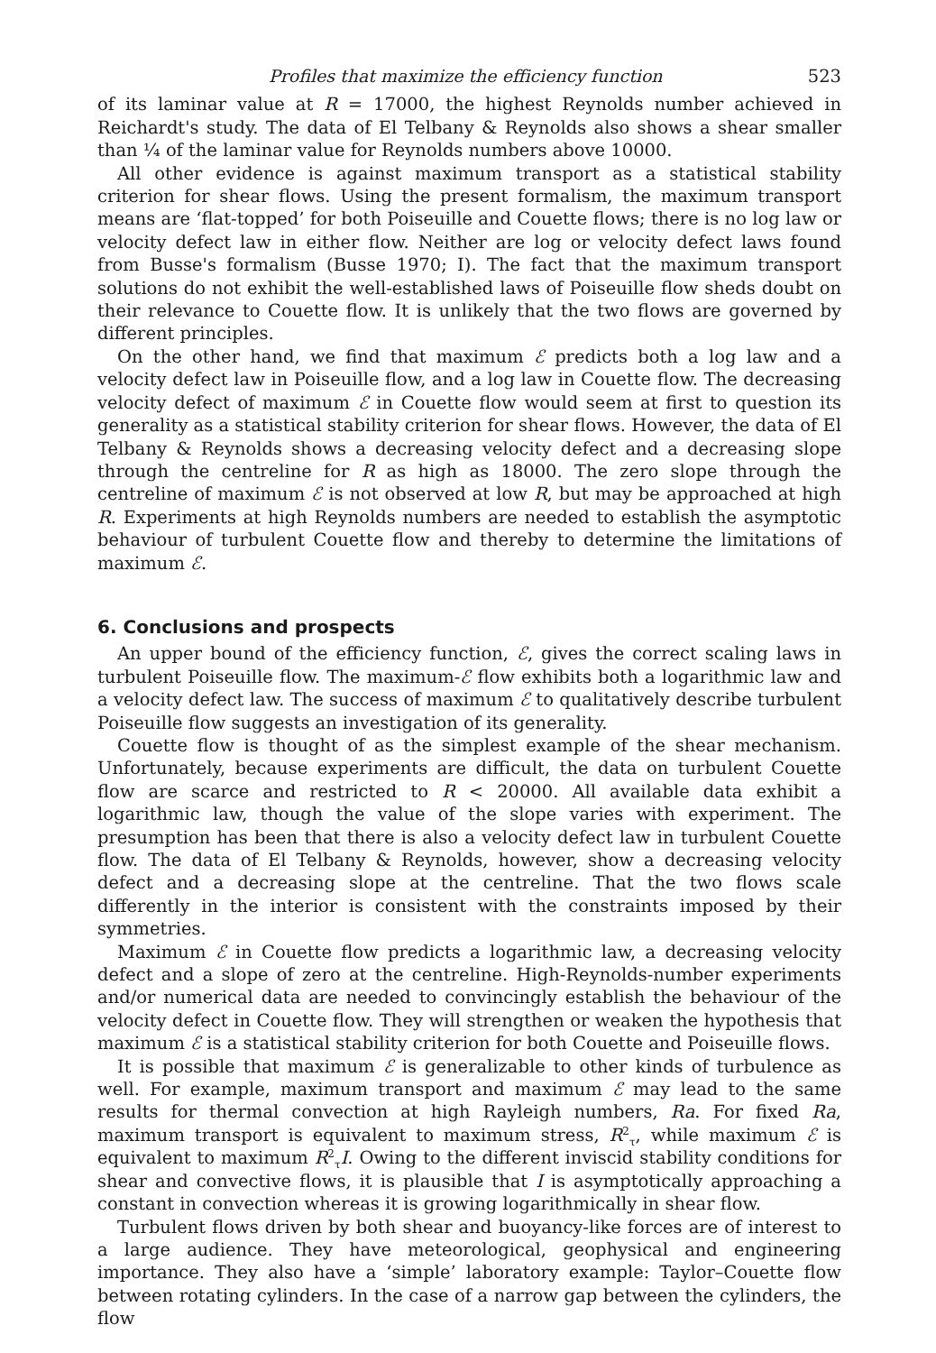Profiles that maximize the efficiency function 523
of its laminar value at R = 17000, the highest Reynolds number achieved in Reichardt's study. The data of El Telbany & Reynolds also shows a shear smaller than ¼ of the laminar value for Reynolds numbers above 10000.
All other evidence is against maximum transport as a statistical stability criterion for shear flows. Using the present formalism, the maximum transport means are ‘flat-topped’ for both Poiseuille and Couette flows; there is no log law or velocity defect law in either flow. Neither are log or velocity defect laws found from Busse's formalism (Busse 1970; I). The fact that the maximum transport solutions do not exhibit the well-established laws of Poiseuille flow sheds doubt on their relevance to Couette flow. It is unlikely that the two flows are governed by different principles.
On the other hand, we find that maximum ℰ predicts both a log law and a velocity defect law in Poiseuille flow, and a log law in Couette flow. The decreasing velocity defect of maximum ℰ in Couette flow would seem at first to question its generality as a statistical stability criterion for shear flows. However, the data of El Telbany & Reynolds shows a decreasing velocity defect and a decreasing slope through the centreline for R as high as 18000. The zero slope through the centreline of maximum ℰ is not observed at low R, but may be approached at high R. Experiments at high Reynolds numbers are needed to establish the asymptotic behaviour of turbulent Couette flow and thereby to determine the limitations of maximum ℰ.
6. Conclusions and prospects
An upper bound of the efficiency function, ℰ, gives the correct scaling laws in turbulent Poiseuille flow. The maximum-ℰ flow exhibits both a logarithmic law and a velocity defect law. The success of maximum ℰ to qualitatively describe turbulent Poiseuille flow suggests an investigation of its generality.
Couette flow is thought of as the simplest example of the shear mechanism. Unfortunately, because experiments are difficult, the data on turbulent Couette flow are scarce and restricted to R < 20000. All available data exhibit a logarithmic law, though the value of the slope varies with experiment. The presumption has been that there is also a velocity defect law in turbulent Couette flow. The data of El Telbany & Reynolds, however, show a decreasing velocity defect and a decreasing slope at the centreline. That the two flows scale differently in the interior is consistent with the constraints imposed by their symmetries.
Maximum ℰ in Couette flow predicts a logarithmic law, a decreasing velocity defect and a slope of zero at the centreline. High-Reynolds-number experiments and/or numerical data are needed to convincingly establish the behaviour of the velocity defect in Couette flow. They will strengthen or weaken the hypothesis that maximum ℰ is a statistical stability criterion for both Couette and Poiseuille flows.
It is possible that maximum ℰ is generalizable to other kinds of turbulence as well. For example, maximum transport and maximum ℰ may lead to the same results for thermal convection at high Rayleigh numbers, Ra. For fixed Ra, maximum transport is equivalent to maximum stress, R<sup>2</sup><sub>τ</sub>, while maximum ℰ is equivalent to maximum R<sup>2</sup><sub>τ</sub>I. Owing to the different inviscid stability conditions for shear and convective flows, it is plausible that I is asymptotically approaching a constant in convection whereas it is growing logarithmically in shear flow.
Turbulent flows driven by both shear and buoyancy-like forces are of interest to a large audience. They have meteorological, geophysical and engineering importance. They also have a ‘simple’ laboratory example: Taylor–Couette flow between rotating cylinders. In the case of a narrow gap between the cylinders, the flow